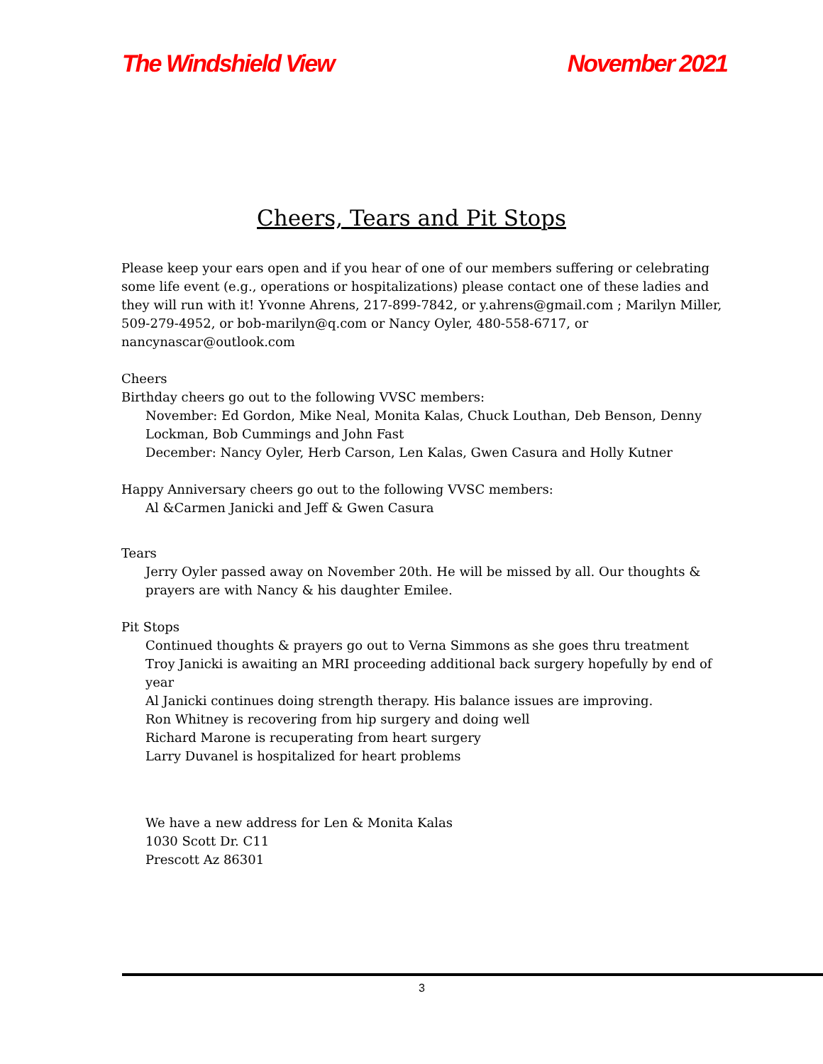The Windshield View November 2021
Cheers, Tears and Pit Stops
Please keep your ears open and if you hear of one of our members suffering or celebrating some life event (e.g., operations or hospitalizations) please contact one of these ladies and they will run with it! Yvonne Ahrens, 217-899-7842, or y.ahrens@gmail.com ; Marilyn Miller, 509-279-4952, or bob-marilyn@q.com or Nancy Oyler, 480-558-6717, or nancynascar@outlook.com
Cheers
Birthday cheers go out to the following VVSC members:
November: Ed Gordon, Mike Neal, Monita Kalas, Chuck Louthan, Deb Benson, Denny Lockman, Bob Cummings and John Fast
December: Nancy Oyler, Herb Carson, Len Kalas, Gwen Casura and Holly Kutner
Happy Anniversary cheers go out to the following VVSC members:
Al &Carmen Janicki and Jeff & Gwen Casura
Tears
Jerry Oyler passed away on November 20th. He will be missed by all. Our thoughts & prayers are with Nancy & his daughter Emilee.
Pit Stops
Continued thoughts & prayers go out to Verna Simmons as she goes thru treatment
Troy Janicki is awaiting an MRI proceeding additional back surgery hopefully by end of year
Al Janicki continues doing strength therapy. His balance issues are improving.
Ron Whitney is recovering from hip surgery and doing well
Richard Marone is recuperating from heart surgery
Larry Duvanel is hospitalized for heart problems
We have a new address for Len & Monita Kalas
1030 Scott Dr. C11
Prescott Az 86301
3